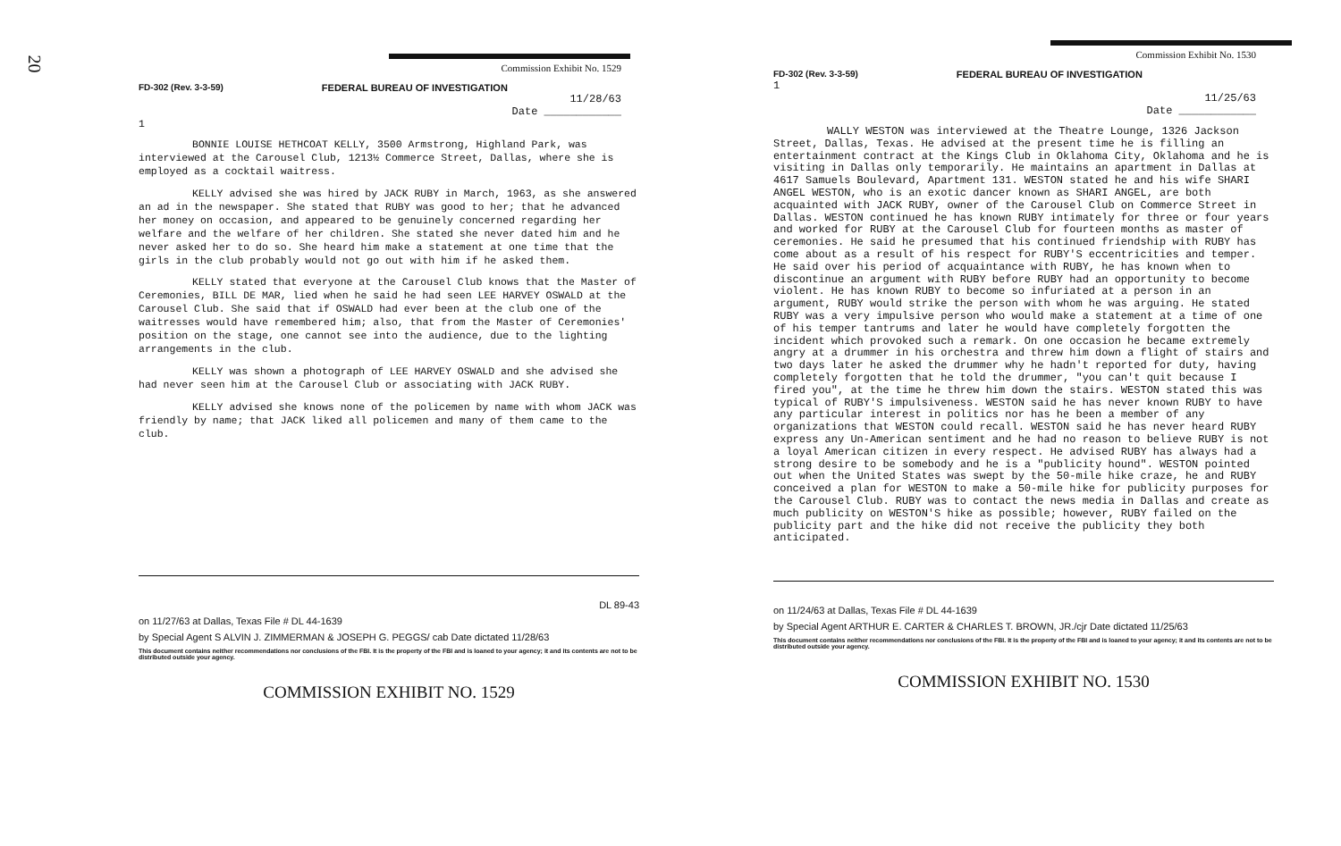20
Commission Exhibit No. 1529
FD-302 (Rev. 3-3-59) FEDERAL BUREAU OF INVESTIGATION
11/28/63
Date ____________
1
BONNIE LOUISE HETHCOAT KELLY, 3500 Armstrong, Highland Park, was interviewed at the Carousel Club, 1213½ Commerce Street, Dallas, where she is employed as a cocktail waitress.
KELLY advised she was hired by JACK RUBY in March, 1963, as she answered an ad in the newspaper. She stated that RUBY was good to her; that he advanced her money on occasion, and appeared to be genuinely concerned regarding her welfare and the welfare of her children. She stated she never dated him and he never asked her to do so. She heard him make a statement at one time that the girls in the club probably would not go out with him if he asked them.
KELLY stated that everyone at the Carousel Club knows that the Master of Ceremonies, BILL DE MAR, lied when he said he had seen LEE HARVEY OSWALD at the Carousel Club. She said that if OSWALD had ever been at the club one of the waitresses would have remembered him; also, that from the Master of Ceremonies' position on the stage, one cannot see into the audience, due to the lighting arrangements in the club.
KELLY was shown a photograph of LEE HARVEY OSWALD and she advised she had never seen him at the Carousel Club or associating with JACK RUBY.
KELLY advised she knows none of the policemen by name with whom JACK was friendly by name; that JACK liked all policemen and many of them came to the club.
DL 89-43
on 11/27/63 at Dallas, Texas File # DL 44-1639
by Special Agent S ALVIN J. ZIMMERMAN & JOSEPH G. PEGGS/ cab Date dictated 11/28/63
This document contains neither recommendations nor conclusions of the FBI. It is the property of the FBI and is loaned to your agency; it and its contents are not to be distributed outside your agency.
COMMISSION EXHIBIT NO. 1529
Commission Exhibit No. 1530
FD-302 (Rev. 3-3-59) FEDERAL BUREAU OF INVESTIGATION
1
11/25/63
Date ____________
WALLY WESTON was interviewed at the Theatre Lounge, 1326 Jackson Street, Dallas, Texas. He advised at the present time he is filling an entertainment contract at the Kings Club in Oklahoma City, Oklahoma and he is visiting in Dallas only temporarily. He maintains an apartment in Dallas at 4617 Samuels Boulevard, Apartment 131. WESTON stated he and his wife SHARI ANGEL WESTON, who is an exotic dancer known as SHARI ANGEL, are both acquainted with JACK RUBY, owner of the Carousel Club on Commerce Street in Dallas. WESTON continued he has known RUBY intimately for three or four years and worked for RUBY at the Carousel Club for fourteen months as master of ceremonies. He said he presumed that his continued friendship with RUBY has come about as a result of his respect for RUBY'S eccentricities and temper. He said over his period of acquaintance with RUBY, he has known when to discontinue an argument with RUBY before RUBY had an opportunity to become violent. He has known RUBY to become so infuriated at a person in an argument, RUBY would strike the person with whom he was arguing. He stated RUBY was a very impulsive person who would make a statement at a time of one of his temper tantrums and later he would have completely forgotten the incident which provoked such a remark. On one occasion he became extremely angry at a drummer in his orchestra and threw him down a flight of stairs and two days later he asked the drummer why he hadn't reported for duty, having completely forgotten that he told the drummer, "you can't quit because I fired you", at the time he threw him down the stairs. WESTON stated this was typical of RUBY'S impulsiveness. WESTON said he has never known RUBY to have any particular interest in politics nor has he been a member of any organizations that WESTON could recall. WESTON said he has never heard RUBY express any Un-American sentiment and he had no reason to believe RUBY is not a loyal American citizen in every respect. He advised RUBY has always had a strong desire to be somebody and he is a "publicity hound". WESTON pointed out when the United States was swept by the 50-mile hike craze, he and RUBY conceived a plan for WESTON to make a 50-mile hike for publicity purposes for the Carousel Club. RUBY was to contact the news media in Dallas and create as much publicity on WESTON'S hike as possible; however, RUBY failed on the publicity part and the hike did not receive the publicity they both anticipated.
on 11/24/63 at Dallas, Texas File # DL 44-1639
by Special Agent ARTHUR E. CARTER & CHARLES T. BROWN, JR./cjr Date dictated 11/25/63
This document contains neither recommendations nor conclusions of the FBI. It is the property of the FBI and is loaned to your agency; it and its contents are not to be distributed outside your agency.
COMMISSION EXHIBIT NO. 1530